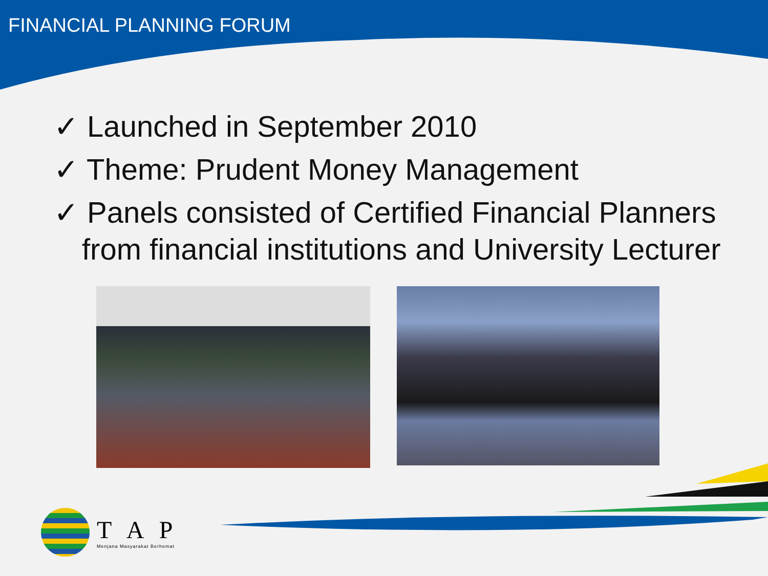FINANCIAL PLANNING FORUM
✓ Launched in September 2010
✓ Theme: Prudent Money Management
✓ Panels consisted of Certified Financial Planners from financial institutions and University Lecturer
T A P
Menjana Masyarakat Berhemat